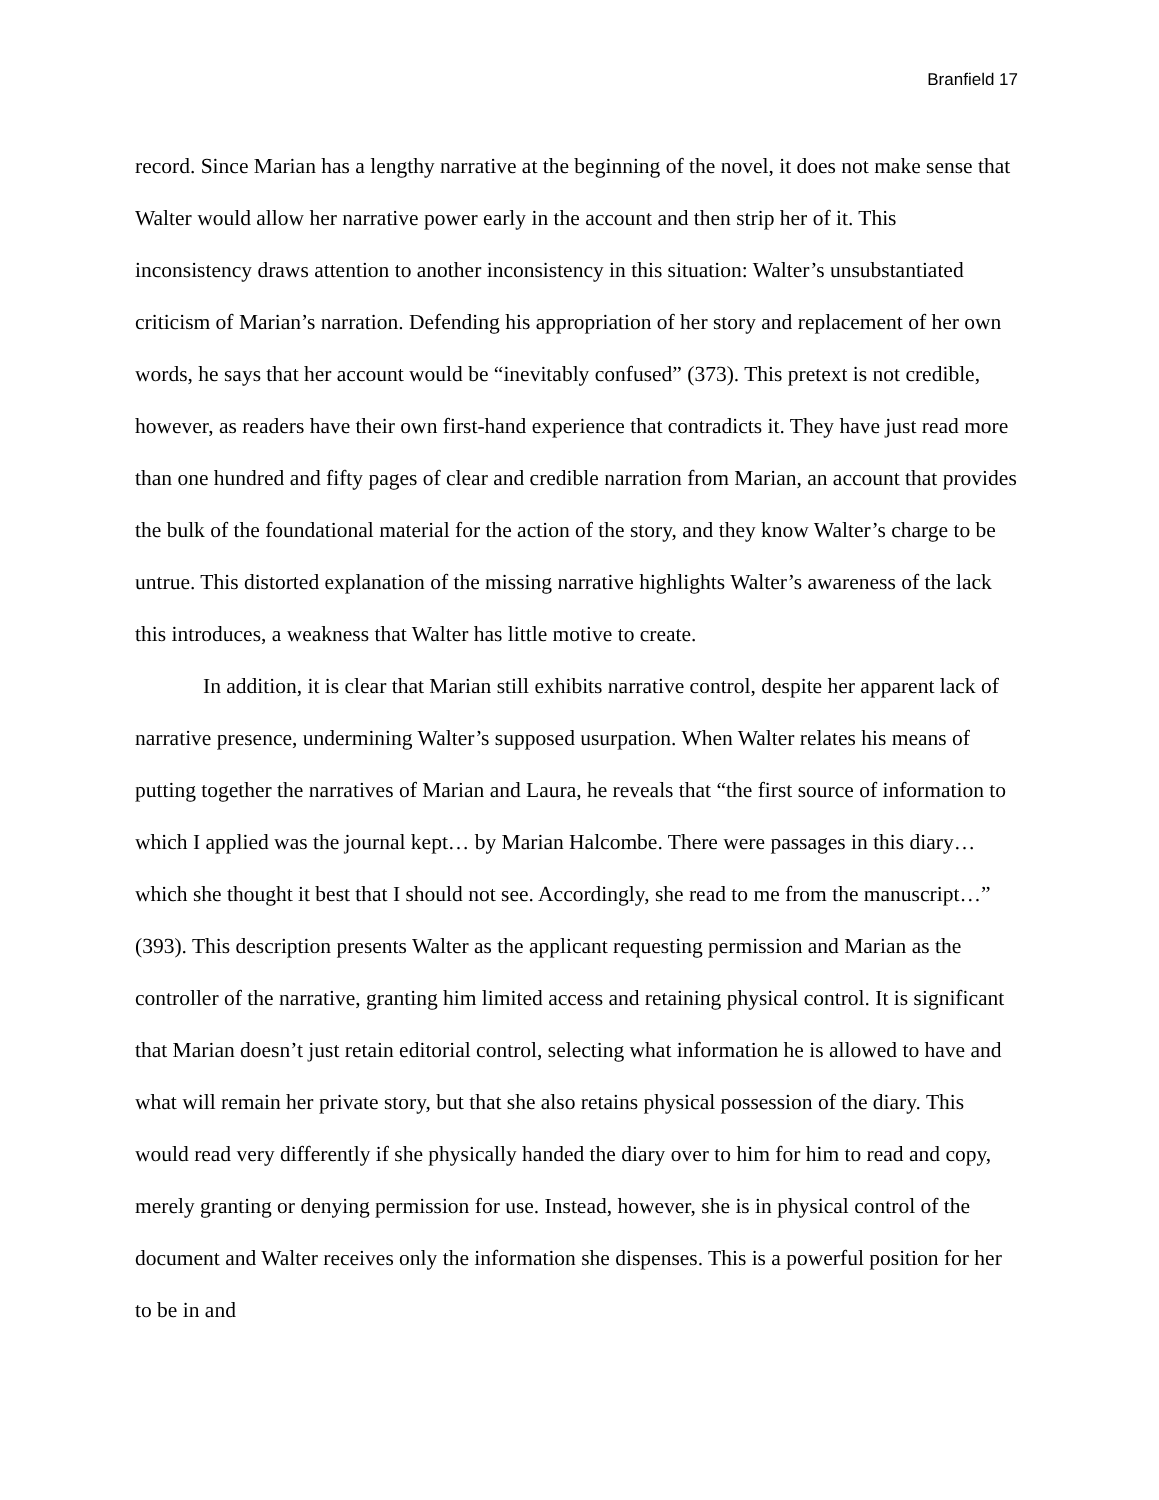Branfield 17
record. Since Marian has a lengthy narrative at the beginning of the novel, it does not make sense that Walter would allow her narrative power early in the account and then strip her of it. This inconsistency draws attention to another inconsistency in this situation: Walter’s unsubstantiated criticism of Marian’s narration. Defending his appropriation of her story and replacement of her own words, he says that her account would be “inevitably confused” (373). This pretext is not credible, however, as readers have their own first-hand experience that contradicts it. They have just read more than one hundred and fifty pages of clear and credible narration from Marian, an account that provides the bulk of the foundational material for the action of the story, and they know Walter’s charge to be untrue. This distorted explanation of the missing narrative highlights Walter’s awareness of the lack this introduces, a weakness that Walter has little motive to create.
In addition, it is clear that Marian still exhibits narrative control, despite her apparent lack of narrative presence, undermining Walter’s supposed usurpation. When Walter relates his means of putting together the narratives of Marian and Laura, he reveals that “the first source of information to which I applied was the journal kept… by Marian Halcombe. There were passages in this diary… which she thought it best that I should not see. Accordingly, she read to me from the manuscript…” (393). This description presents Walter as the applicant requesting permission and Marian as the controller of the narrative, granting him limited access and retaining physical control. It is significant that Marian doesn’t just retain editorial control, selecting what information he is allowed to have and what will remain her private story, but that she also retains physical possession of the diary. This would read very differently if she physically handed the diary over to him for him to read and copy, merely granting or denying permission for use. Instead, however, she is in physical control of the document and Walter receives only the information she dispenses. This is a powerful position for her to be in and